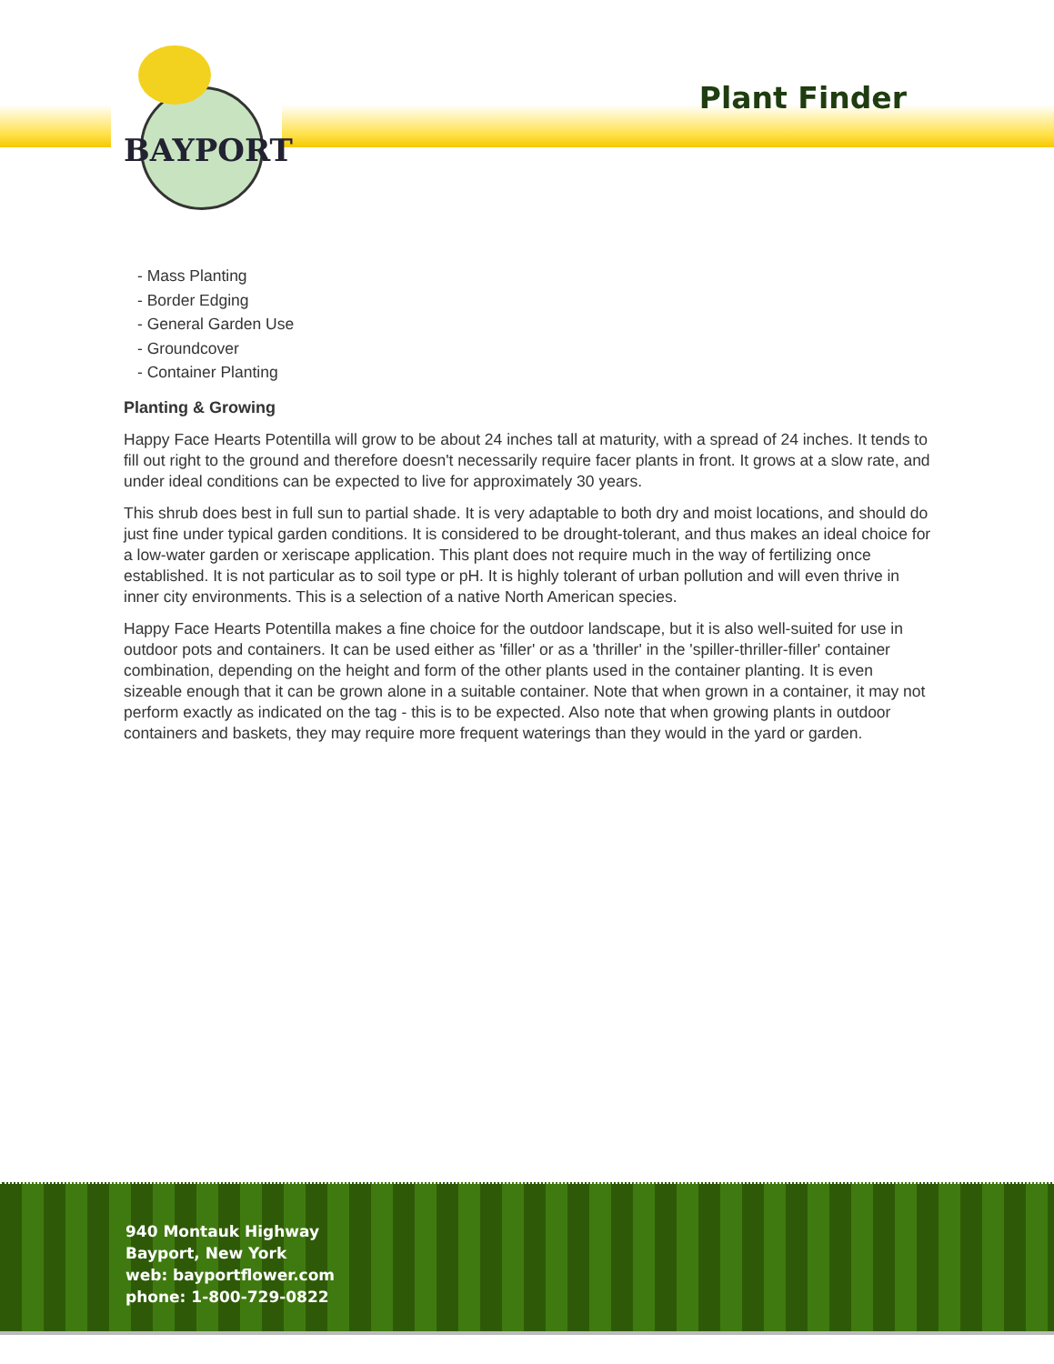BAYPORT
Plant Finder
- Mass Planting
- Border Edging
- General Garden Use
- Groundcover
- Container Planting
Planting & Growing
Happy Face Hearts Potentilla will grow to be about 24 inches tall at maturity, with a spread of 24 inches. It tends to fill out right to the ground and therefore doesn't necessarily require facer plants in front. It grows at a slow rate, and under ideal conditions can be expected to live for approximately 30 years.
This shrub does best in full sun to partial shade. It is very adaptable to both dry and moist locations, and should do just fine under typical garden conditions. It is considered to be drought-tolerant, and thus makes an ideal choice for a low-water garden or xeriscape application. This plant does not require much in the way of fertilizing once established. It is not particular as to soil type or pH. It is highly tolerant of urban pollution and will even thrive in inner city environments. This is a selection of a native North American species.
Happy Face Hearts Potentilla makes a fine choice for the outdoor landscape, but it is also well-suited for use in outdoor pots and containers. It can be used either as 'filler' or as a 'thriller' in the 'spiller-thriller-filler' container combination, depending on the height and form of the other plants used in the container planting. It is even sizeable enough that it can be grown alone in a suitable container. Note that when grown in a container, it may not perform exactly as indicated on the tag - this is to be expected. Also note that when growing plants in outdoor containers and baskets, they may require more frequent waterings than they would in the yard or garden.
940 Montauk Highway
Bayport, New York
web: bayportflower.com
phone: 1-800-729-0822